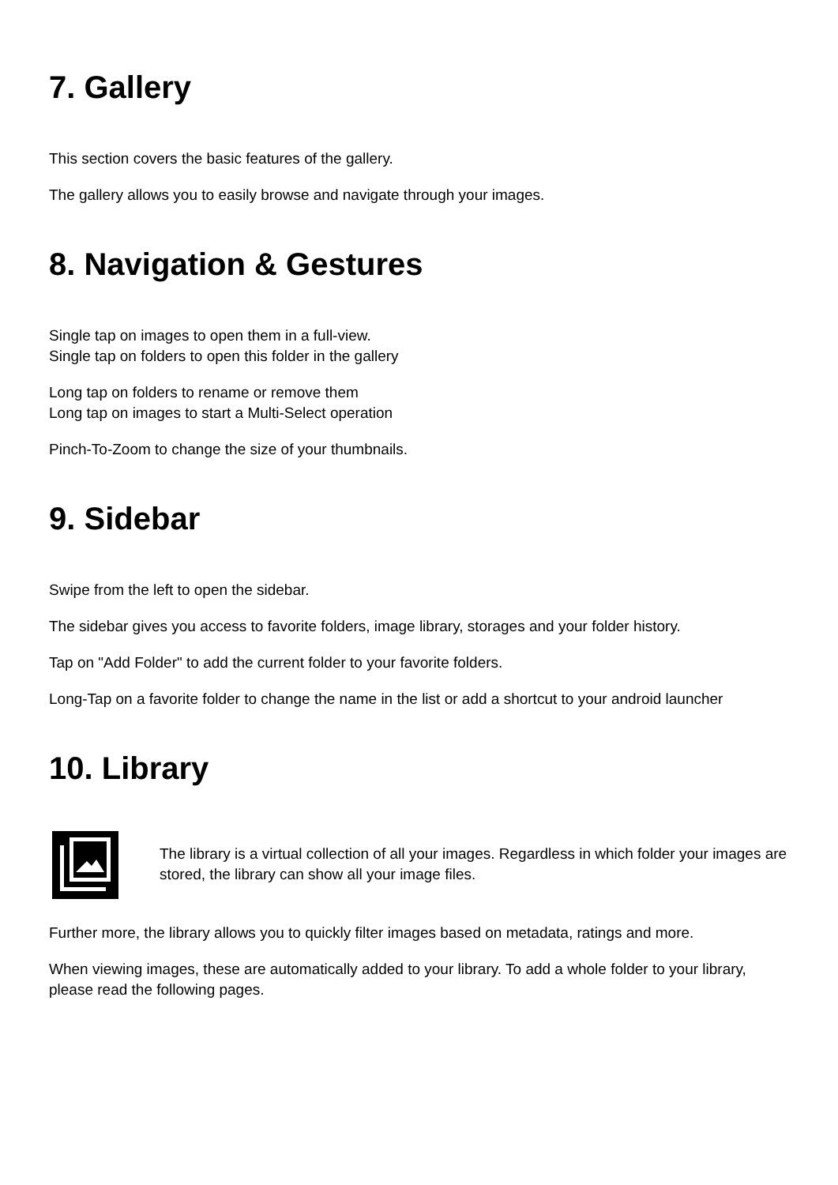7. Gallery
This section covers the basic features of the gallery.
The gallery allows you to easily browse and navigate through your images.
8. Navigation & Gestures
Single tap on images to open them in a full-view.
Single tap on folders to open this folder in the gallery
Long tap on folders to rename or remove them
Long tap on images to start a Multi-Select operation
Pinch-To-Zoom to change the size of your thumbnails.
9. Sidebar
Swipe from the left to open the sidebar.
The sidebar gives you access to favorite folders, image library, storages and your folder history.
Tap on "Add Folder" to add the current folder to your favorite folders.
Long-Tap on a favorite folder to change the name in the list or add a shortcut to your android launcher
10. Library
The library is a virtual collection of all your images. Regardless in which folder your images are stored, the library can show all your image files.
Further more, the library allows you to quickly filter images based on metadata, ratings and more.
When viewing images, these are automatically added to your library. To add a whole folder to your library, please read the following pages.